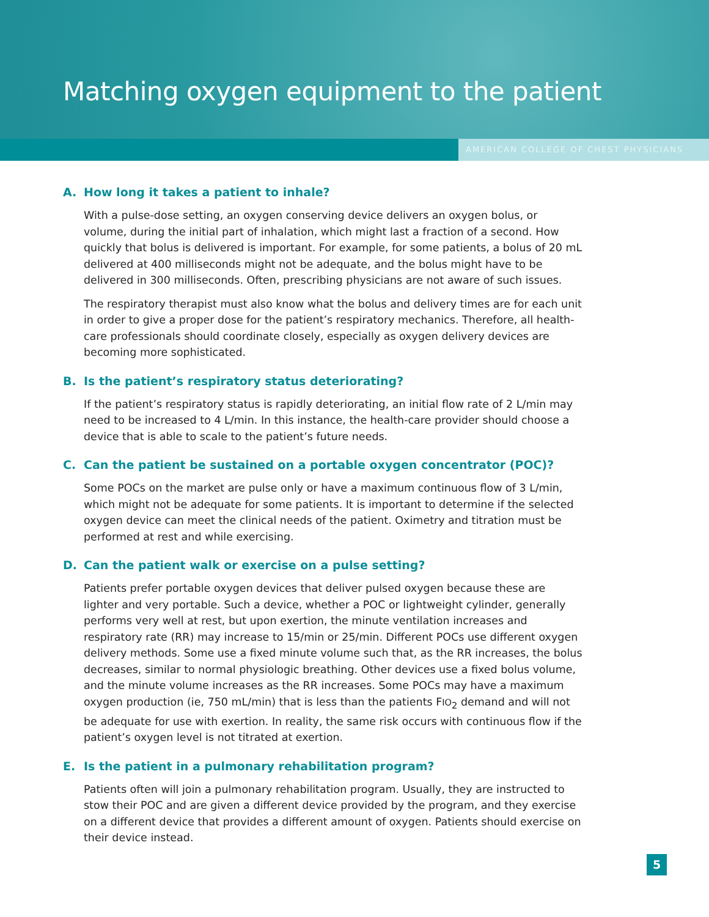Matching oxygen equipment to the patient
AMERICAN COLLEGE OF CHEST PHYSICIANS
A. How long it takes a patient to inhale?
With a pulse-dose setting, an oxygen conserving device delivers an oxygen bolus, or volume, during the initial part of inhalation, which might last a fraction of a second. How quickly that bolus is delivered is important. For example, for some patients, a bolus of 20 mL delivered at 400 milliseconds might not be adequate, and the bolus might have to be delivered in 300 milliseconds. Often, prescribing physicians are not aware of such issues.
The respiratory therapist must also know what the bolus and delivery times are for each unit in order to give a proper dose for the patient’s respiratory mechanics. Therefore, all health-care professionals should coordinate closely, especially as oxygen delivery devices are becoming more sophisticated.
B. Is the patient’s respiratory status deteriorating?
If the patient’s respiratory status is rapidly deteriorating, an initial flow rate of 2 L/min may need to be increased to 4 L/min. In this instance, the health-care provider should choose a device that is able to scale to the patient’s future needs.
C. Can the patient be sustained on a portable oxygen concentrator (POC)?
Some POCs on the market are pulse only or have a maximum continuous flow of 3 L/min, which might not be adequate for some patients. It is important to determine if the selected oxygen device can meet the clinical needs of the patient. Oximetry and titration must be performed at rest and while exercising.
D. Can the patient walk or exercise on a pulse setting?
Patients prefer portable oxygen devices that deliver pulsed oxygen because these are lighter and very portable. Such a device, whether a POC or lightweight cylinder, generally performs very well at rest, but upon exertion, the minute ventilation increases and respiratory rate (RR) may increase to 15/min or 25/min. Different POCs use different oxygen delivery methods. Some use a fixed minute volume such that, as the RR increases, the bolus decreases, similar to normal physiologic breathing. Other devices use a fixed bolus volume, and the minute volume increases as the RR increases. Some POCs may have a maximum oxygen production (ie, 750 mL/min) that is less than the patients FIO<sub>2</sub> demand and will not be adequate for use with exertion. In reality, the same risk occurs with continuous flow if the patient’s oxygen level is not titrated at exertion.
E. Is the patient in a pulmonary rehabilitation program?
Patients often will join a pulmonary rehabilitation program. Usually, they are instructed to stow their POC and are given a different device provided by the program, and they exercise on a different device that provides a different amount of oxygen. Patients should exercise on their device instead.
5